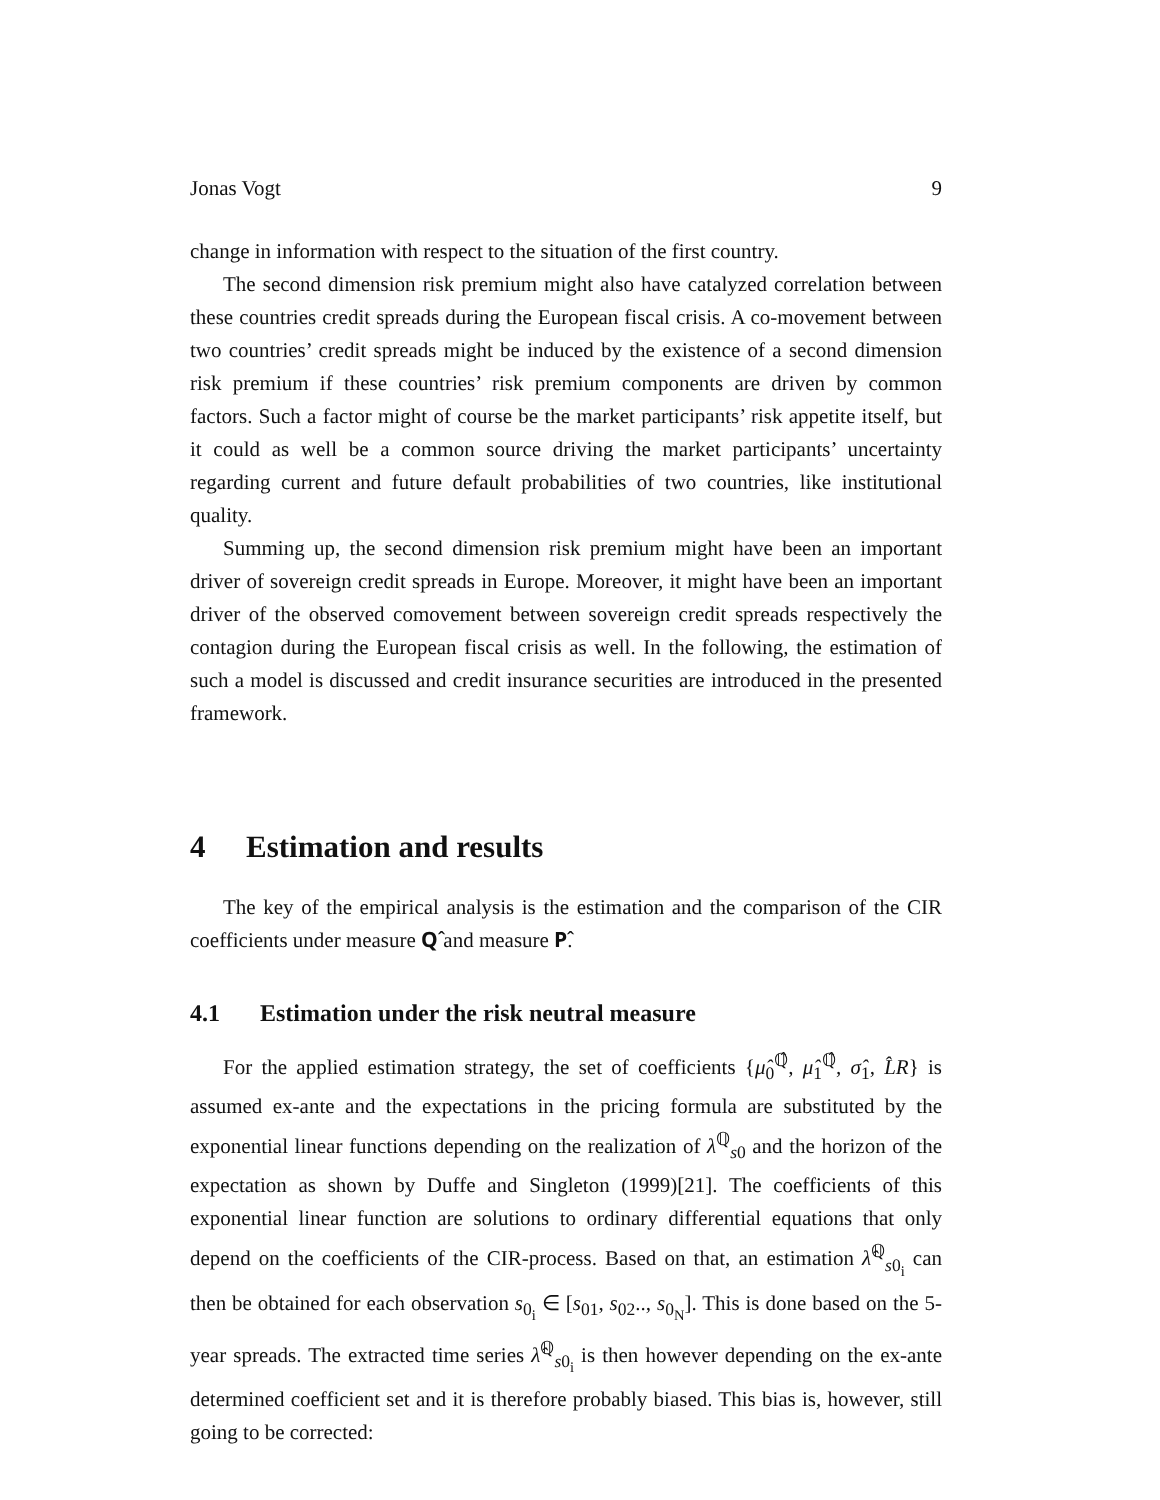Jonas Vogt 9
change in information with respect to the situation of the first country.
The second dimension risk premium might also have catalyzed correlation between these countries credit spreads during the European fiscal crisis. A co-movement between two countries’ credit spreads might be induced by the existence of a second dimension risk premium if these countries’ risk premium components are driven by common factors. Such a factor might of course be the market participants’ risk appetite itself, but it could as well be a common source driving the market participants’ uncertainty regarding current and future default probabilities of two countries, like institutional quality.
Summing up, the second dimension risk premium might have been an important driver of sovereign credit spreads in Europe. Moreover, it might have been an important driver of the observed comovement between sovereign credit spreads respectively the contagion during the European fiscal crisis as well. In the following, the estimation of such a model is discussed and credit insurance securities are introduced in the presented framework.
4 Estimation and results
The key of the empirical analysis is the estimation and the comparison of the CIR coefficients under measure 𝐐̂ and measure 𝐏̂.
4.1 Estimation under the risk neutral measure
For the applied estimation strategy, the set of coefficients {μ̂<sub>0</sub><sup>ℚ̂</sup>, μ̂<sub>1</sub><sup>ℚ̂</sup>, σ̂<sub>1</sub>, L̂R} is assumed ex-ante and the expectations in the pricing formula are substituted by the exponential linear functions depending on the realization of λ<sup>ℚ</sup><sub>s0</sub> and the horizon of the expectation as shown by Duffe and Singleton (1999)[21]. The coefficients of this exponential linear function are solutions to ordinary differential equations that only depend on the coefficients of the CIR-process. Based on that, an estimation λ̂<sup>ℚ</sup><sub>s0<sub>i</sub></sub> can then be obtained for each observation s<sub>0<sub>i</sub></sub> ∈ [s<sub>01</sub>, s<sub>02</sub>.., s<sub>0<sub>N</sub></sub>]. This is done based on the 5-year spreads. The extracted time series λ̂<sup>ℚ</sup><sub>s0<sub>i</sub></sub> is then however depending on the ex-ante determined coefficient set and it is therefore probably biased. This bias is, however, still going to be corrected: